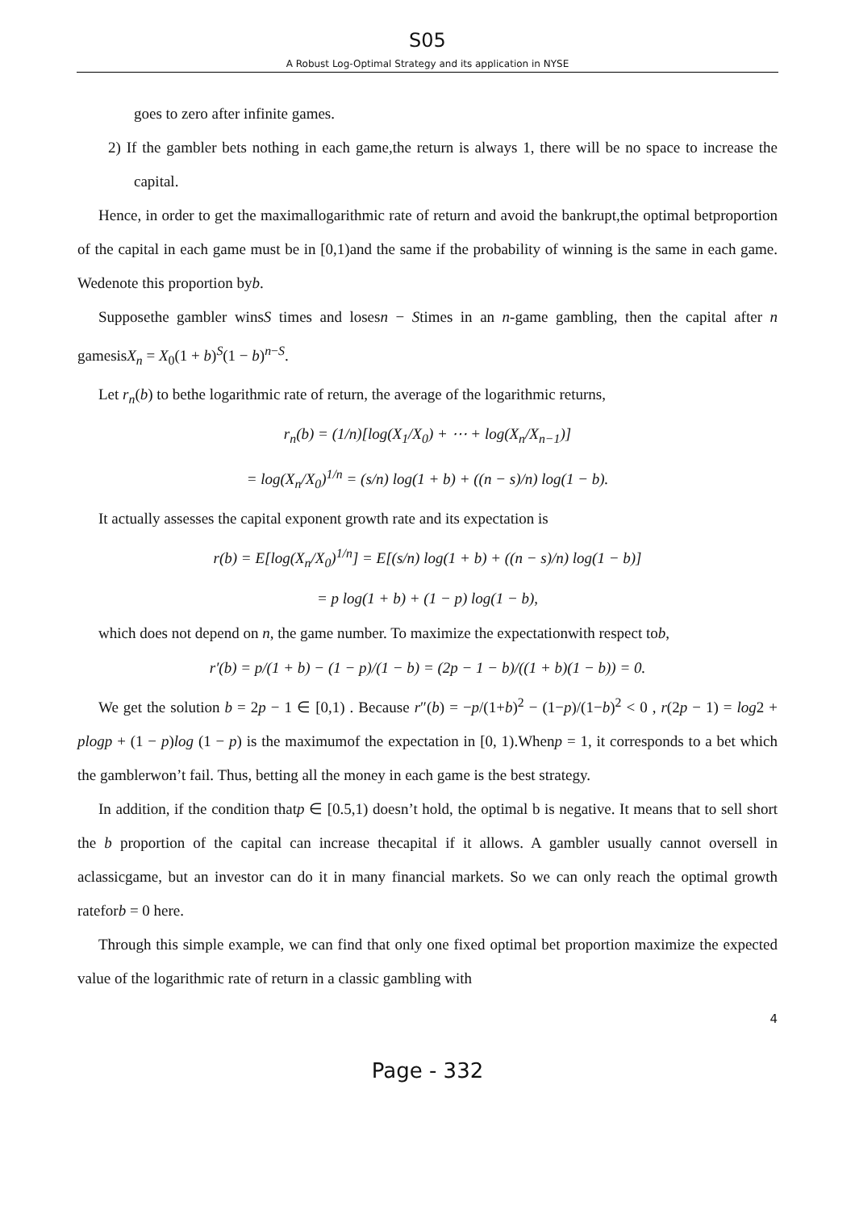S05
A Robust Log-Optimal Strategy and its application in NYSE
goes to zero after infinite games.
2) If the gambler bets nothing in each game,the return is always 1, there will be no space to increase the capital.
Hence, in order to get the maximallogarithmic rate of return and avoid the bankrupt,the optimal betproportion of the capital in each game must be in [0,1)and the same if the probability of winning is the same in each game. Wedenote this proportion byb.
Supposethe gambler winsS times and losesn − Stimes in an n-game gambling, then the capital after n gamesisX<sub>n</sub> = X<sub>0</sub>(1 + b)<sup>S</sup>(1 − b)<sup>n−S</sup>.
Let r<sub>n</sub>(b) to bethe logarithmic rate of return, the average of the logarithmic returns,
r<sub>n</sub>(b) = (1/n)[log(X<sub>1</sub>/X<sub>0</sub>) + ⋯ + log(X<sub>n</sub>/X<sub>n−1</sub>)]
= log(X<sub>n</sub>/X<sub>0</sub>)<sup>1/n</sup> = (s/n) log(1 + b) + ((n − s)/n) log(1 − b).
It actually assesses the capital exponent growth rate and its expectation is
r(b) = E[log(X<sub>n</sub>/X<sub>0</sub>)<sup>1/n</sup>] = E[(s/n) log(1 + b) + ((n − s)/n) log(1 − b)]
= p log(1 + b) + (1 − p) log(1 − b),
which does not depend on n, the game number. To maximize the expectationwith respect tob,
r′(b) = p/(1 + b) − (1 − p)/(1 − b) = (2p − 1 − b)/((1 + b)(1 − b)) = 0.
We get the solution b = 2p − 1 ∈ [0,1) . Because r″(b) = −p/(1+b)<sup>2</sup> − (1−p)/(1−b)<sup>2</sup> < 0 , r(2p − 1) = log2 + plogp + (1 − p)log (1 − p) is the maximumof the expectation in [0, 1).Whenp = 1, it corresponds to a bet which the gamblerwon’t fail. Thus, betting all the money in each game is the best strategy.
In addition, if the condition thatp ∈ [0.5,1) doesn’t hold, the optimal b is negative. It means that to sell short the b proportion of the capital can increase thecapital if it allows. A gambler usually cannot oversell in aclassicgame, but an investor can do it in many financial markets. So we can only reach the optimal growth rateforb = 0 here.
Through this simple example, we can find that only one fixed optimal bet proportion maximize the expected value of the logarithmic rate of return in a classic gambling with
4
Page - 332